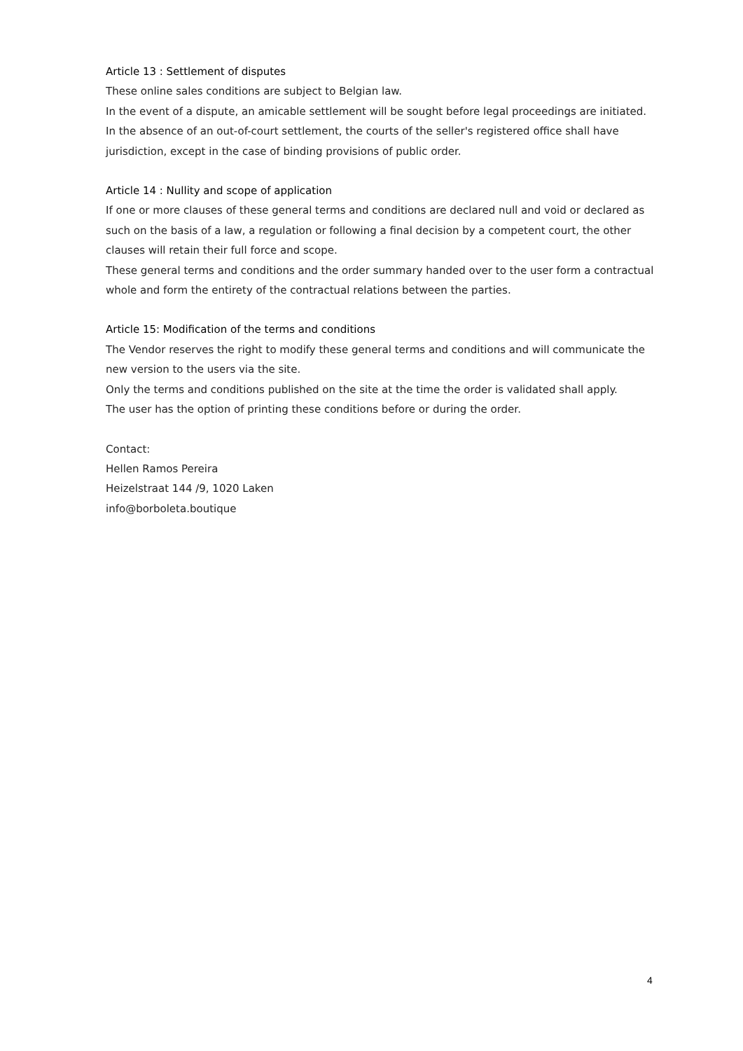Article 13 : Settlement of disputes
These online sales conditions are subject to Belgian law.
In the event of a dispute, an amicable settlement will be sought before legal proceedings are initiated. In the absence of an out-of-court settlement, the courts of the seller's registered office shall have jurisdiction, except in the case of binding provisions of public order.
Article 14 : Nullity and scope of application
If one or more clauses of these general terms and conditions are declared null and void or declared as such on the basis of a law, a regulation or following a final decision by a competent court, the other clauses will retain their full force and scope.
These general terms and conditions and the order summary handed over to the user form a contractual whole and form the entirety of the contractual relations between the parties.
Article 15: Modification of the terms and conditions
The Vendor reserves the right to modify these general terms and conditions and will communicate the new version to the users via the site.
Only the terms and conditions published on the site at the time the order is validated shall apply.
The user has the option of printing these conditions before or during the order.
Contact:
Hellen Ramos Pereira
Heizelstraat 144 /9, 1020 Laken
info@borboleta.boutique
4